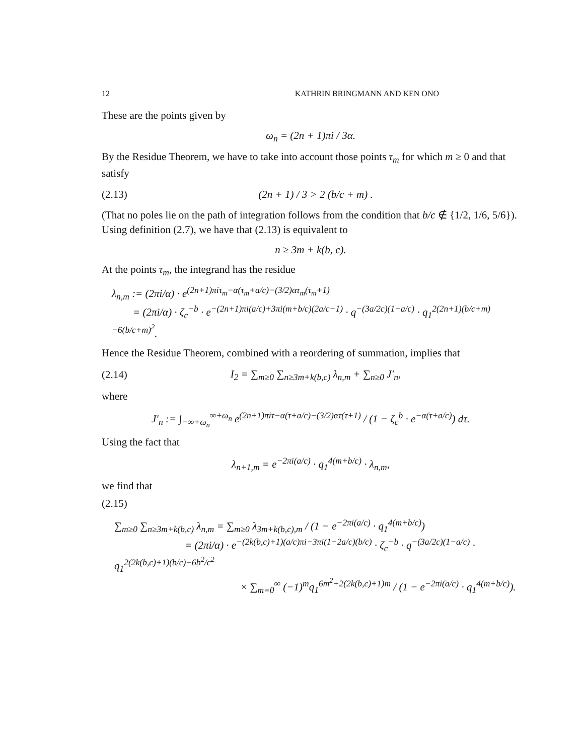12 KATHRIN BRINGMANN AND KEN ONO
These are the points given by
ω<sub>n</sub> = (2n + 1)πi / 3α.
By the Residue Theorem, we have to take into account those points τ<sub>m</sub> for which m ≥ 0 and that satisfy
(2.13) (2n + 1) / 3 > 2 (b/c + m) .
(That no poles lie on the path of integration follows from the condition that b/c ∉ {1/2, 1/6, 5/6}). Using definition (2.7), we have that (2.13) is equivalent to
n ≥ 3m + k(b, c).
At the points τ<sub>m</sub>, the integrand has the residue
λ<sub>n,m</sub> := (2πi/α) · e<sup>(2n+1)πiτ<sub>m</sub>−α(τ<sub>m</sub>+a/c)−(3/2)ατ<sub>m</sub>(τ<sub>m</sub>+1)</sup>
= (2πi/α) · ζ<sub>c</sub><sup>−b</sup> · e<sup>−(2n+1)πi(a/c)+3πi(m+b/c)(2a/c−1)</sup> · q<sup>−(3a/2c)(1−a/c)</sup> · q<sub>1</sub><sup>2(2n+1)(b/c+m)−6(b/c+m)<sup>2</sup></sup>.
Hence the Residue Theorem, combined with a reordering of summation, implies that
(2.14) I<sub>2</sub> = ∑<sub>m≥0</sub> ∑<sub>n≥3m+k(b,c)</sub> λ<sub>n,m</sub> + ∑<sub>n≥0</sub> J′<sub>n</sub>,
where
J′<sub>n</sub> := ∫<sub>−∞+ω<sub>n</sub></sub><sup>∞+ω<sub>n</sub></sup> e<sup>(2n+1)πiτ−α(τ+a/c)−(3/2)ατ(τ+1)</sup> / (1 − ζ<sub>c</sub><sup>b</sup> · e<sup>−α(τ+a/c)</sup>) dτ.
Using the fact that
λ<sub>n+1,m</sub> = e<sup>−2πi(a/c)</sup> · q<sub>1</sub><sup>4(m+b/c)</sup> · λ<sub>n,m</sub>,
we find that
(2.15)
∑<sub>m≥0</sub> ∑<sub>n≥3m+k(b,c)</sub> λ<sub>n,m</sub> = ∑<sub>m≥0</sub> λ<sub>3m+k(b,c),m</sub> / (1 − e<sup>−2πi(a/c)</sup> · q<sub>1</sub><sup>4(m+b/c)</sup>)
= (2πi/α) · e<sup>−(2k(b,c)+1)(a/c)πi−3πi(1−2a/c)(b/c)</sup> · ζ<sub>c</sub><sup>−b</sup> · q<sup>−(3a/2c)(1−a/c)</sup> · q<sub>1</sub><sup>2(2k(b,c)+1)(b/c)−6b<sup>2</sup>/c<sup>2</sup></sup>
× ∑<sub>m=0</sub><sup>∞</sup> (−1)<sup>m</sup>q<sub>1</sub><sup>6m<sup>2</sup>+2(2k(b,c)+1)m</sup> / (1 − e<sup>−2πi(a/c)</sup> · q<sub>1</sub><sup>4(m+b/c)</sup>).